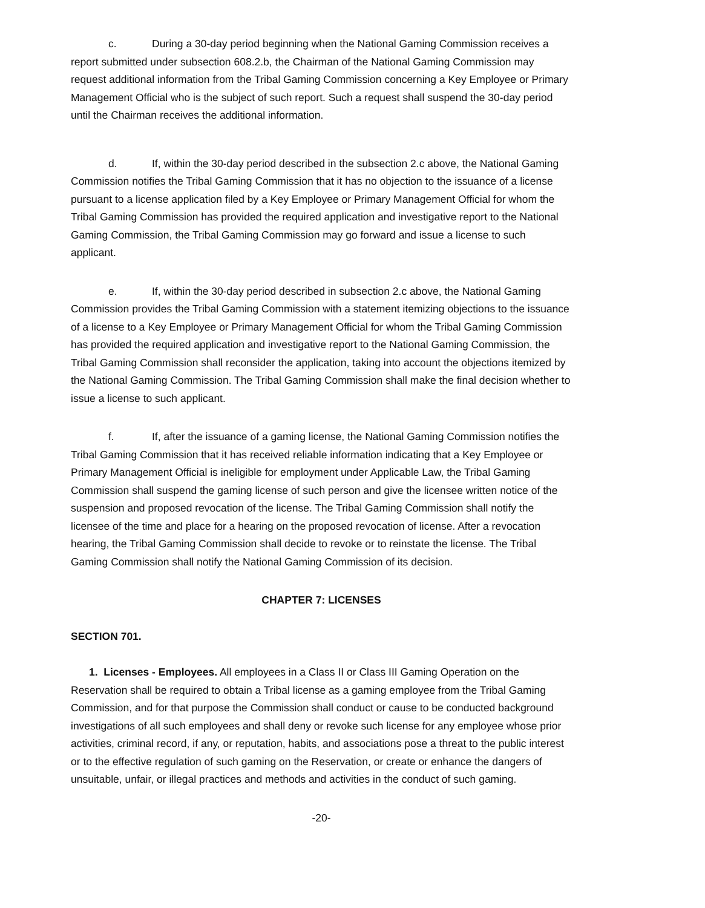c. During a 30-day period beginning when the National Gaming Commission receives a report submitted under subsection 608.2.b, the Chairman of the National Gaming Commission may request additional information from the Tribal Gaming Commission concerning a Key Employee or Primary Management Official who is the subject of such report. Such a request shall suspend the 30-day period until the Chairman receives the additional information.
d. If, within the 30-day period described in the subsection 2.c above, the National Gaming Commission notifies the Tribal Gaming Commission that it has no objection to the issuance of a license pursuant to a license application filed by a Key Employee or Primary Management Official for whom the Tribal Gaming Commission has provided the required application and investigative report to the National Gaming Commission, the Tribal Gaming Commission may go forward and issue a license to such applicant.
e. If, within the 30-day period described in subsection 2.c above, the National Gaming Commission provides the Tribal Gaming Commission with a statement itemizing objections to the issuance of a license to a Key Employee or Primary Management Official for whom the Tribal Gaming Commission has provided the required application and investigative report to the National Gaming Commission, the Tribal Gaming Commission shall reconsider the application, taking into account the objections itemized by the National Gaming Commission. The Tribal Gaming Commission shall make the final decision whether to issue a license to such applicant.
f. If, after the issuance of a gaming license, the National Gaming Commission notifies the Tribal Gaming Commission that it has received reliable information indicating that a Key Employee or Primary Management Official is ineligible for employment under Applicable Law, the Tribal Gaming Commission shall suspend the gaming license of such person and give the licensee written notice of the suspension and proposed revocation of the license. The Tribal Gaming Commission shall notify the licensee of the time and place for a hearing on the proposed revocation of license. After a revocation hearing, the Tribal Gaming Commission shall decide to revoke or to reinstate the license. The Tribal Gaming Commission shall notify the National Gaming Commission of its decision.
CHAPTER 7: LICENSES
SECTION 701.
1. Licenses - Employees. All employees in a Class II or Class III Gaming Operation on the Reservation shall be required to obtain a Tribal license as a gaming employee from the Tribal Gaming Commission, and for that purpose the Commission shall conduct or cause to be conducted background investigations of all such employees and shall deny or revoke such license for any employee whose prior activities, criminal record, if any, or reputation, habits, and associations pose a threat to the public interest or to the effective regulation of such gaming on the Reservation, or create or enhance the dangers of unsuitable, unfair, or illegal practices and methods and activities in the conduct of such gaming.
-20-